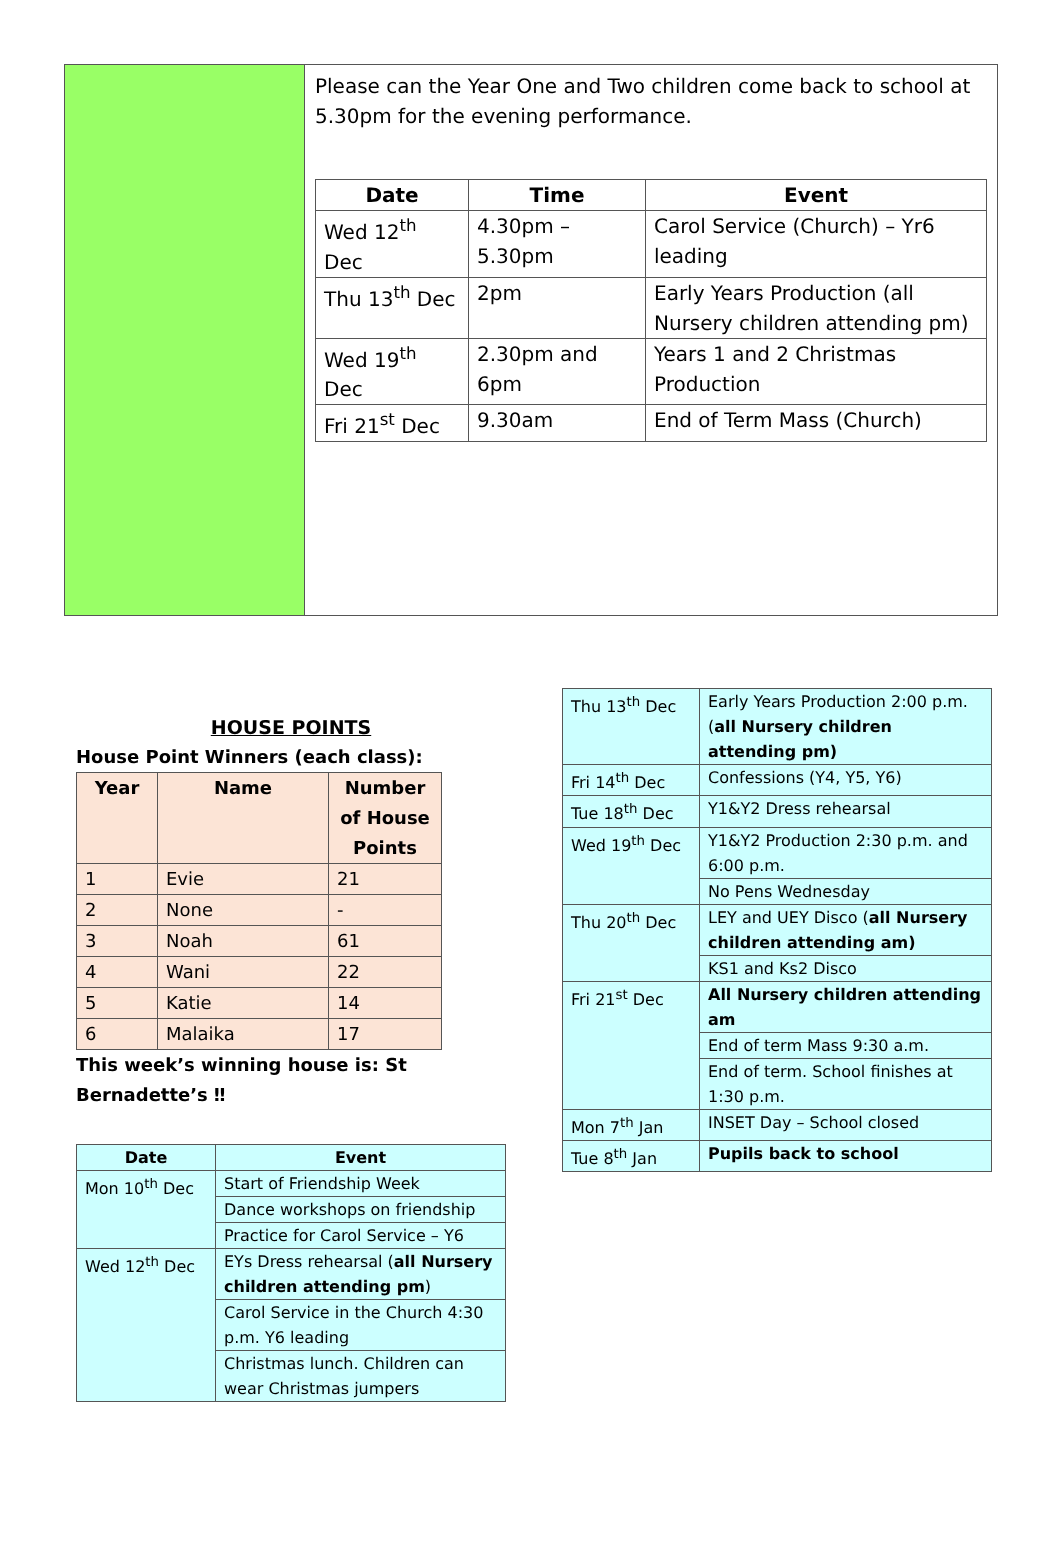Please can the Year One and Two children come back to school at 5.30pm for the evening performance.
| Date | Time | Event |
| --- | --- | --- |
| Wed 12<sup>th</sup> Dec | 4.30pm – 5.30pm | Carol Service (Church) – Yr6 leading |
| Thu 13<sup>th</sup> Dec | 2pm | Early Years Production (all Nursery children attending pm) |
| Wed 19<sup>th</sup> Dec | 2.30pm and 6pm | Years 1 and 2 Christmas Production |
| Fri 21<sup>st</sup> Dec | 9.30am | End of Term Mass (Church) |
HOUSE POINTS
House Point Winners (each class):
| Year | Name | Number of House Points |
| --- | --- | --- |
| 1 | Evie | 21 |
| 2 | None | - |
| 3 | Noah | 61 |
| 4 | Wani | 22 |
| 5 | Katie | 14 |
| 6 | Malaika | 17 |
This week’s winning house is: St Bernadette’s ‼
| Date | Event |
| --- | --- |
| Mon 10<sup>th</sup> Dec | Start of Friendship Week |
| | Dance workshops on friendship |
| | Practice for Carol Service – Y6 |
| Wed 12<sup>th</sup> Dec | EYs Dress rehearsal ( all Nursery children attending pm ) |
| | Carol Service in the Church 4:30 p.m. Y6 leading |
| | Christmas lunch. Children can wear Christmas jumpers |
| Thu 13<sup>th</sup> Dec | Early Years Production 2:00 p.m. ( all Nursery children attending pm) |
| Fri 14<sup>th</sup> Dec | Confessions (Y4, Y5, Y6) |
| Tue 18<sup>th</sup> Dec | Y1&Y2 Dress rehearsal |
| Wed 19<sup>th</sup> Dec | Y1&Y2 Production 2:30 p.m. and 6:00 p.m. |
| | No Pens Wednesday |
| Thu 20<sup>th</sup> Dec | LEY and UEY Disco ( all Nursery children attending am) |
| | KS1 and Ks2 Disco |
| Fri 21<sup>st</sup> Dec | All Nursery children attending am |
| | End of term Mass 9:30 a.m. |
| | End of term. School finishes at 1:30 p.m. |
| Mon 7<sup>th</sup> Jan | INSET Day – School closed |
| Tue 8<sup>th</sup> Jan | Pupils back to school |